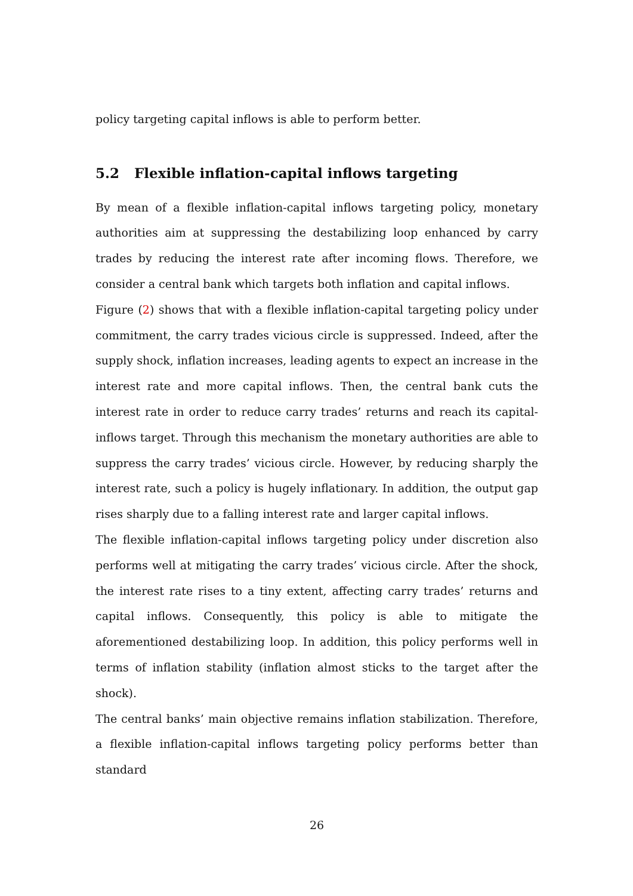policy targeting capital inflows is able to perform better.
5.2 Flexible inflation-capital inflows targeting
By mean of a flexible inflation-capital inflows targeting policy, monetary authorities aim at suppressing the destabilizing loop enhanced by carry trades by reducing the interest rate after incoming flows. Therefore, we consider a central bank which targets both inflation and capital inflows.
Figure (2) shows that with a flexible inflation-capital targeting policy under commitment, the carry trades vicious circle is suppressed. Indeed, after the supply shock, inflation increases, leading agents to expect an increase in the interest rate and more capital inflows. Then, the central bank cuts the interest rate in order to reduce carry trades’ returns and reach its capital-inflows target. Through this mechanism the monetary authorities are able to suppress the carry trades’ vicious circle. However, by reducing sharply the interest rate, such a policy is hugely inflationary. In addition, the output gap rises sharply due to a falling interest rate and larger capital inflows.
The flexible inflation-capital inflows targeting policy under discretion also performs well at mitigating the carry trades’ vicious circle. After the shock, the interest rate rises to a tiny extent, affecting carry trades’ returns and capital inflows. Consequently, this policy is able to mitigate the aforementioned destabilizing loop. In addition, this policy performs well in terms of inflation stability (inflation almost sticks to the target after the shock).
The central banks’ main objective remains inflation stabilization. Therefore, a flexible inflation-capital inflows targeting policy performs better than standard
26